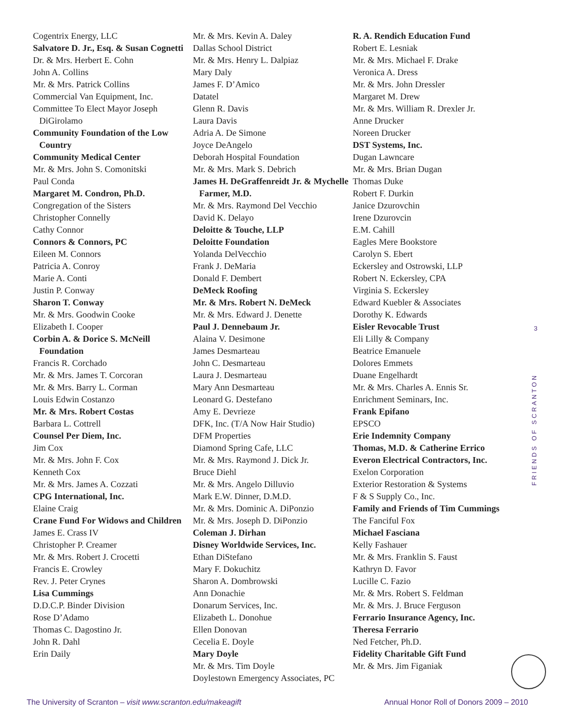Cogentrix Energy, LLC
Salvatore D. Jr., Esq. & Susan Cognetti
Dr. & Mrs. Herbert E. Cohn
John A. Collins
Mr. & Mrs. Patrick Collins
Commercial Van Equipment, Inc.
Committee To Elect Mayor Joseph DiGirolamo
Community Foundation of the Low Country
Community Medical Center
Mr. & Mrs. John S. Comonitski
Paul Conda
Margaret M. Condron, Ph.D.
Congregation of the Sisters
Christopher Connelly
Cathy Connor
Connors & Connors, PC
Eileen M. Connors
Patricia A. Conroy
Marie A. Conti
Justin P. Conway
Sharon T. Conway
Mr. & Mrs. Goodwin Cooke
Elizabeth I. Cooper
Corbin A. & Dorice S. McNeill Foundation
Francis R. Corchado
Mr. & Mrs. James T. Corcoran
Mr. & Mrs. Barry L. Corman
Louis Edwin Costanzo
Mr. & Mrs. Robert Costas
Barbara L. Cottrell
Counsel Per Diem, Inc.
Jim Cox
Mr. & Mrs. John F. Cox
Kenneth Cox
Mr. & Mrs. James A. Cozzati
CPG International, Inc.
Elaine Craig
Crane Fund For Widows and Children
James E. Crass IV
Christopher P. Creamer
Mr. & Mrs. Robert J. Crocetti
Francis E. Crowley
Rev. J. Peter Crynes
Lisa Cummings
D.D.C.P. Binder Division
Rose D’Adamo
Thomas C. Dagostino Jr.
John R. Dahl
Erin Daily
Mr. & Mrs. Kevin A. Daley
Dallas School District
Mr. & Mrs. Henry L. Dalpiaz
Mary Daly
James F. D’Amico
Datatel
Glenn R. Davis
Laura Davis
Adria A. De Simone
Joyce DeAngelo
Deborah Hospital Foundation
Mr. & Mrs. Mark S. Debrich
James H. DeGraffenreidt Jr. & Mychelle Farmer, M.D.
Mr. & Mrs. Raymond Del Vecchio
David K. Delayo
Deloitte & Touche, LLP
Deloitte Foundation
Yolanda DelVecchio
Frank J. DeMaria
Donald F. Dembert
DeMeck Roofing
Mr. & Mrs. Robert N. DeMeck
Mr. & Mrs. Edward J. Denette
Paul J. Dennebaum Jr.
Alaina V. Desimone
James Desmarteau
John C. Desmarteau
Laura J. Desmarteau
Mary Ann Desmarteau
Leonard G. Destefano
Amy E. Devrieze
DFK, Inc. (T/A Now Hair Studio)
DFM Properties
Diamond Spring Cafe, LLC
Mr. & Mrs. Raymond J. Dick Jr.
Bruce Diehl
Mr. & Mrs. Angelo Dilluvio
Mark E.W. Dinner, D.M.D.
Mr. & Mrs. Dominic A. DiPonzio
Mr. & Mrs. Joseph D. DiPonzio
Coleman J. Dirhan
Disney Worldwide Services, Inc.
Ethan DiStefano
Mary F. Dokuchitz
Sharon A. Dombrowski
Ann Donachie
Donarum Services, Inc.
Elizabeth L. Donohue
Ellen Donovan
Cecelia E. Doyle
Mary Doyle
Mr. & Mrs. Tim Doyle
Doylestown Emergency Associates, PC
R. A. Rendich Education Fund
Robert E. Lesniak
Mr. & Mrs. Michael F. Drake
Veronica A. Dress
Mr. & Mrs. John Dressler
Margaret M. Drew
Mr. & Mrs. William R. Drexler Jr.
Anne Drucker
Noreen Drucker
DST Systems, Inc.
Dugan Lawncare
Mr. & Mrs. Brian Dugan
Thomas Duke
Robert F. Durkin
Janice Dzurovchin
Irene Dzurovcin
E.M. Cahill
Eagles Mere Bookstore
Carolyn S. Ebert
Eckersley and Ostrowski, LLP
Robert N. Eckersley, CPA
Virginia S. Eckersley
Edward Kuebler & Associates
Dorothy K. Edwards
Eisler Revocable Trust
Eli Lilly & Company
Beatrice Emanuele
Dolores Emmets
Duane Engelhardt
Mr. & Mrs. Charles A. Ennis Sr.
Enrichment Seminars, Inc.
Frank Epifano
EPSCO
Erie Indemnity Company
Thomas, M.D. & Catherine Errico
Everon Electrical Contractors, Inc.
Exelon Corporation
Exterior Restoration & Systems
F & S Supply Co., Inc.
Family and Friends of Tim Cummings
The Fanciful Fox
Michael Fasciana
Kelly Fashauer
Mr. & Mrs. Franklin S. Faust
Kathryn D. Favor
Lucille C. Fazio
Mr. & Mrs. Robert S. Feldman
Mr. & Mrs. J. Bruce Ferguson
Ferrario Insurance Agency, Inc.
Theresa Ferrario
Ned Fetcher, Ph.D.
Fidelity Charitable Gift Fund
Mr. & Mrs. Jim Figaniak
3
FRIENDS OF SCRANTON
The University of Scranton – visit www.scranton.edu/makeagift Annual Honor Roll of Donors 2009 – 2010